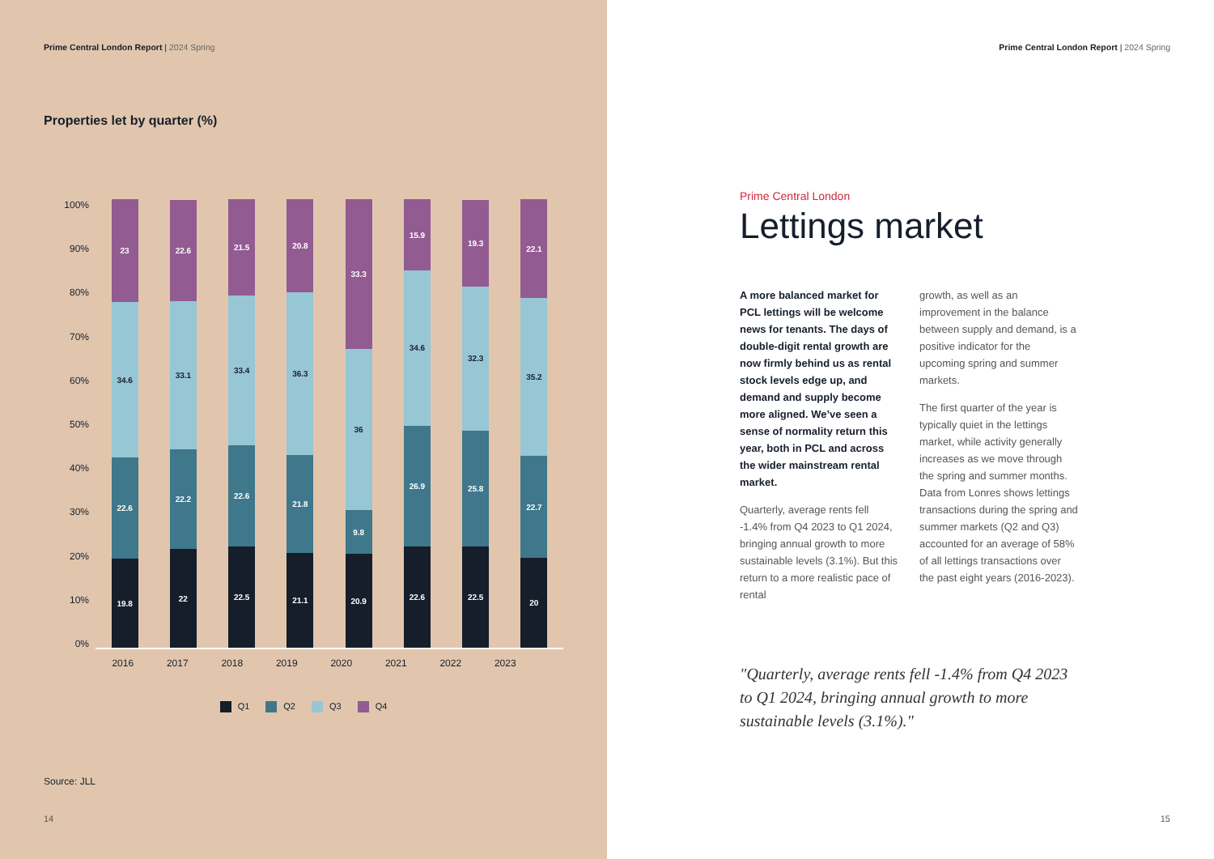Prime Central London Report | 2024 Spring
Properties let by quarter (%)
100%
90%
80%
70%
60%
50%
40%
30%
20%
10%
0%
19.8
22.6
34.6
23
22
22.2
33.1
22.6
22.5
22.6
33.4
21.5
21.1
21.8
36.3
20.8
20.9
9.8
36
33.3
22.6
26.9
34.6
15.9
22.5
25.8
32.3
19.3
20
22.7
35.2
22.1
2016 2017 2018 2019 2020 2021 2022 2023
Q1 Q2 Q3 Q4
Source: JLL
14
Prime Central London Report | 2024 Spring
Prime Central London
Lettings market
A more balanced market for PCL lettings will be welcome news for tenants. The days of double-digit rental growth are now firmly behind us as rental stock levels edge up, and demand and supply become more aligned. We’ve seen a sense of normality return this year, both in PCL and across the wider mainstream rental market.
Quarterly, average rents fell -1.4% from Q4 2023 to Q1 2024, bringing annual growth to more sustainable levels (3.1%). But this return to a more realistic pace of rental
growth, as well as an improvement in the balance between supply and demand, is a positive indicator for the upcoming spring and summer markets.
The first quarter of the year is typically quiet in the lettings market, while activity generally increases as we move through the spring and summer months. Data from Lonres shows lettings transactions during the spring and summer markets (Q2 and Q3) accounted for an average of 58% of all lettings transactions over the past eight years (2016-2023).
"Quarterly, average rents fell -1.4% from Q4 2023 to Q1 2024, bringing annual growth to more sustainable levels (3.1%)."
15